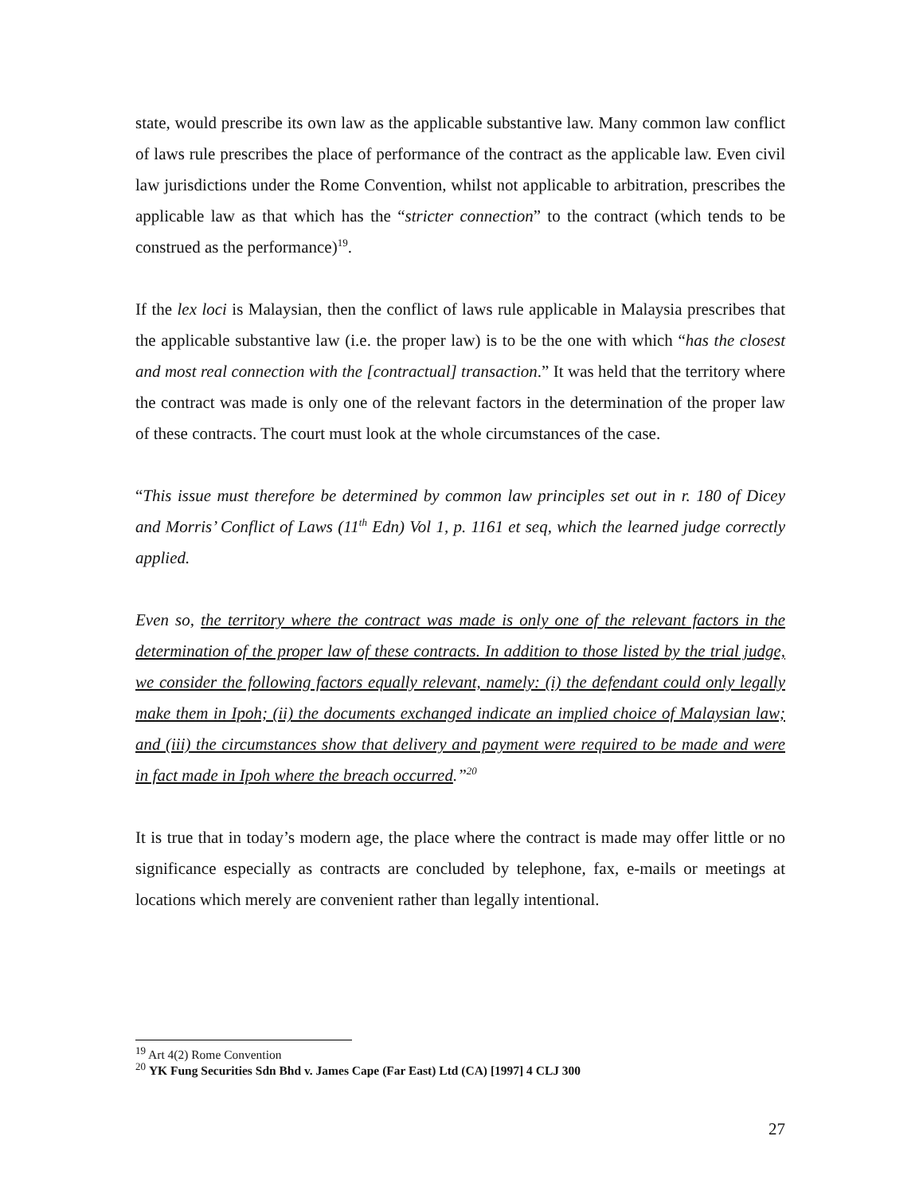state, would prescribe its own law as the applicable substantive law. Many common law conflict of laws rule prescribes the place of performance of the contract as the applicable law. Even civil law jurisdictions under the Rome Convention, whilst not applicable to arbitration, prescribes the applicable law as that which has the “stricter connection” to the contract (which tends to be construed as the performance)<sup>19</sup>.
If the lex loci is Malaysian, then the conflict of laws rule applicable in Malaysia prescribes that the applicable substantive law (i.e. the proper law) is to be the one with which “has the closest and most real connection with the [contractual] transaction.” It was held that the territory where the contract was made is only one of the relevant factors in the determination of the proper law of these contracts. The court must look at the whole circumstances of the case.
“This issue must therefore be determined by common law principles set out in r. 180 of Dicey and Morris’ Conflict of Laws (11<sup>th</sup> Edn) Vol 1, p. 1161 et seq, which the learned judge correctly applied.
Even so, the territory where the contract was made is only one of the relevant factors in the determination of the proper law of these contracts. In addition to those listed by the trial judge, we consider the following factors equally relevant, namely: (i) the defendant could only legally make them in Ipoh; (ii) the documents exchanged indicate an implied choice of Malaysian law; and (iii) the circumstances show that delivery and payment were required to be made and were in fact made in Ipoh where the breach occurred.”<sup>20</sup>
It is true that in today’s modern age, the place where the contract is made may offer little or no significance especially as contracts are concluded by telephone, fax, e-mails or meetings at locations which merely are convenient rather than legally intentional.
<sup>19</sup> Art 4(2) Rome Convention
<sup>20</sup> YK Fung Securities Sdn Bhd v. James Cape (Far East) Ltd (CA) [1997] 4 CLJ 300
27